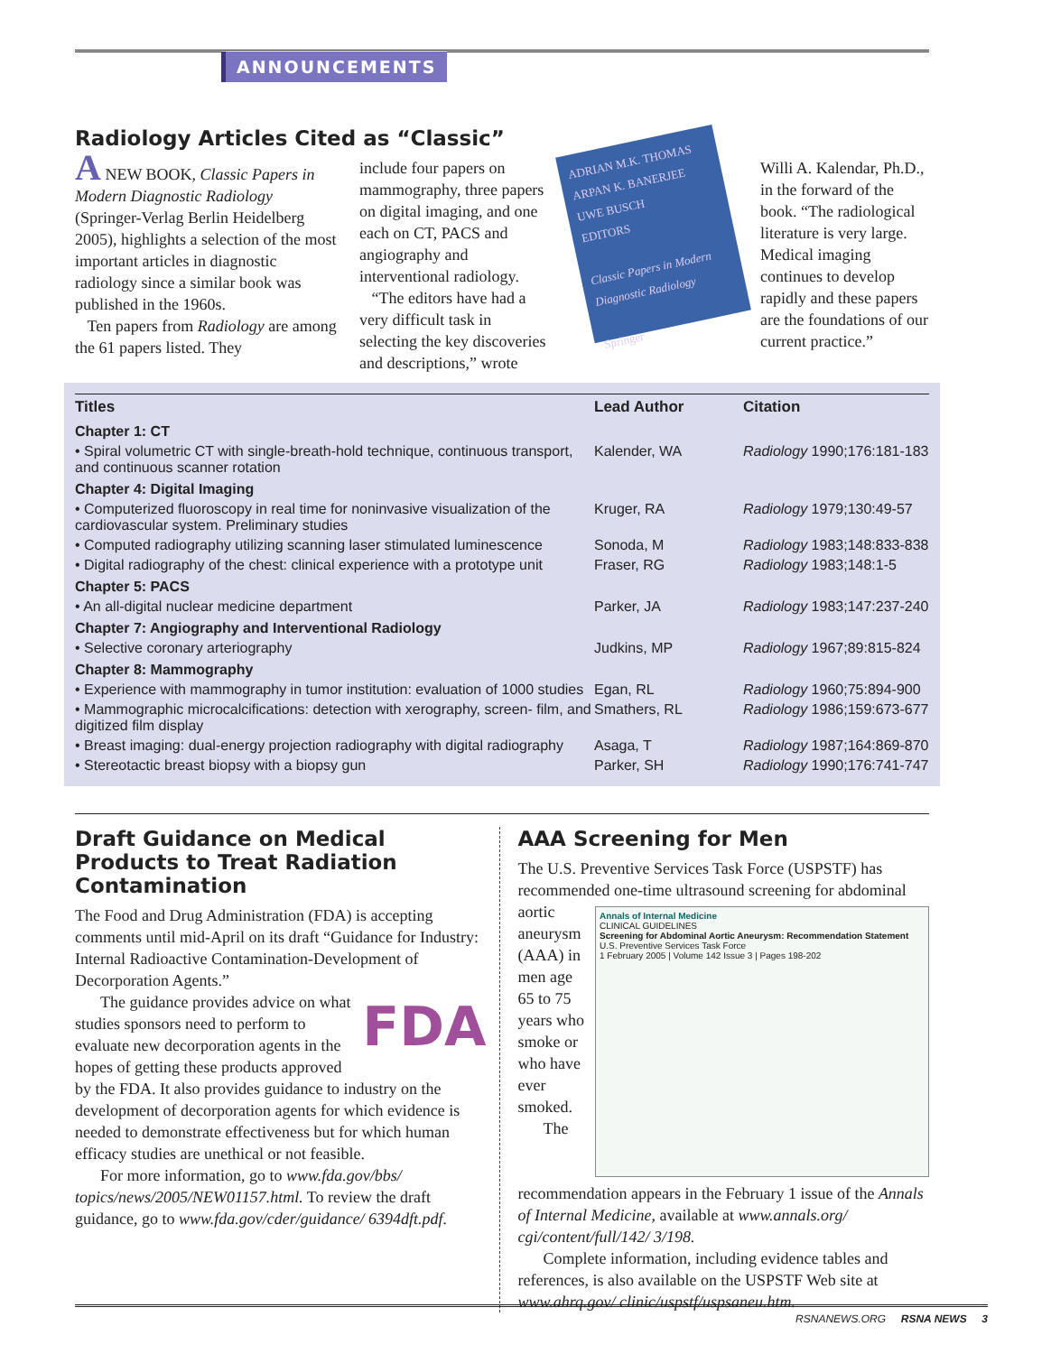ANNOUNCEMENTS
Radiology Articles Cited as “Classic”
A NEW BOOK, Classic Papers in Modern Diagnostic Radiology (Springer-Verlag Berlin Heidelberg 2005), highlights a selection of the most important articles in diagnostic radiology since a similar book was published in the 1960s.
Ten papers from Radiology are among the 61 papers listed. They
include four papers on mammography, three papers on digital imaging, and one each on CT, PACS and angiography and interventional radiology.
“The editors have had a very difficult task in selecting the key discoveries and descriptions,” wrote
ADRIAN M.K. THOMAS
ARPAN K. BANERJEE
UWE BUSCH
EDITORS
Classic Papers in Modern Diagnostic Radiology
Springer
Willi A. Kalendar, Ph.D., in the forward of the book. “The radiological literature is very large. Medical imaging continues to develop rapidly and these papers are the foundations of our current practice.”
| Titles | Lead Author | Citation |
| --- | --- | --- |
| Chapter 1: CT | | |
| • Spiral volumetric CT with single-breath-hold technique, continuous transport, and continuous scanner rotation | Kalender, WA | Radiology 1990;176:181-183 |
| Chapter 4: Digital Imaging | | |
| • Computerized fluoroscopy in real time for noninvasive visualization of the cardiovascular system. Preliminary studies | Kruger, RA | Radiology 1979;130:49-57 |
| • Computed radiography utilizing scanning laser stimulated luminescence | Sonoda, M | Radiology 1983;148:833-838 |
| • Digital radiography of the chest: clinical experience with a prototype unit | Fraser, RG | Radiology 1983;148:1-5 |
| Chapter 5: PACS | | |
| • An all-digital nuclear medicine department | Parker, JA | Radiology 1983;147:237-240 |
| Chapter 7: Angiography and Interventional Radiology | | |
| • Selective coronary arteriography | Judkins, MP | Radiology 1967;89:815-824 |
| Chapter 8: Mammography | | |
| • Experience with mammography in tumor institution: evaluation of 1000 studies | Egan, RL | Radiology 1960;75:894-900 |
| • Mammographic microcalcifications: detection with xerography, screen- film, and digitized film display | Smathers, RL | Radiology 1986;159:673-677 |
| • Breast imaging: dual-energy projection radiography with digital radiography | Asaga, T | Radiology 1987;164:869-870 |
| • Stereotactic breast biopsy with a biopsy gun | Parker, SH | Radiology 1990;176:741-747 |
Draft Guidance on Medical Products to Treat Radiation Contamination
The Food and Drug Administration (FDA) is accepting comments until mid-April on its draft “Guidance for Industry: Internal Radioactive Contamination-Development of Decorporation Agents.”
FDA
The guidance provides advice on what studies sponsors need to perform to evaluate new decorporation agents in the hopes of getting these products approved by the FDA. It also provides guidance to industry on the development of decorporation agents for which evidence is needed to demonstrate effectiveness but for which human efficacy studies are unethical or not feasible.
For more information, go to www.fda.gov/bbs/ topics/news/2005/NEW01157.html. To review the draft guidance, go to www.fda.gov/cder/guidance/ 6394dft.pdf.
AAA Screening for Men
The U.S. Preventive Services Task Force (USPSTF) has recommended one-time ultrasound screening for abdominal
Annals of Internal Medicine
CLINICAL GUIDELINES
Screening for Abdominal Aortic Aneurysm: Recommendation Statement
U.S. Preventive Services Task Force
1 February 2005 | Volume 142 Issue 3 | Pages 198-202
aortic aneurysm (AAA) in men age 65 to 75 years who smoke or who have ever smoked.
The recommendation appears in the February 1 issue of the Annals of Internal Medicine, available at www.annals.org/ cgi/content/full/142/ 3/198.
Complete information, including evidence tables and references, is also available on the USPSTF Web site at www.ahrq.gov/ clinic/uspstf/uspsaneu.htm.
RSNANEWS.ORG RSNA NEWS 3